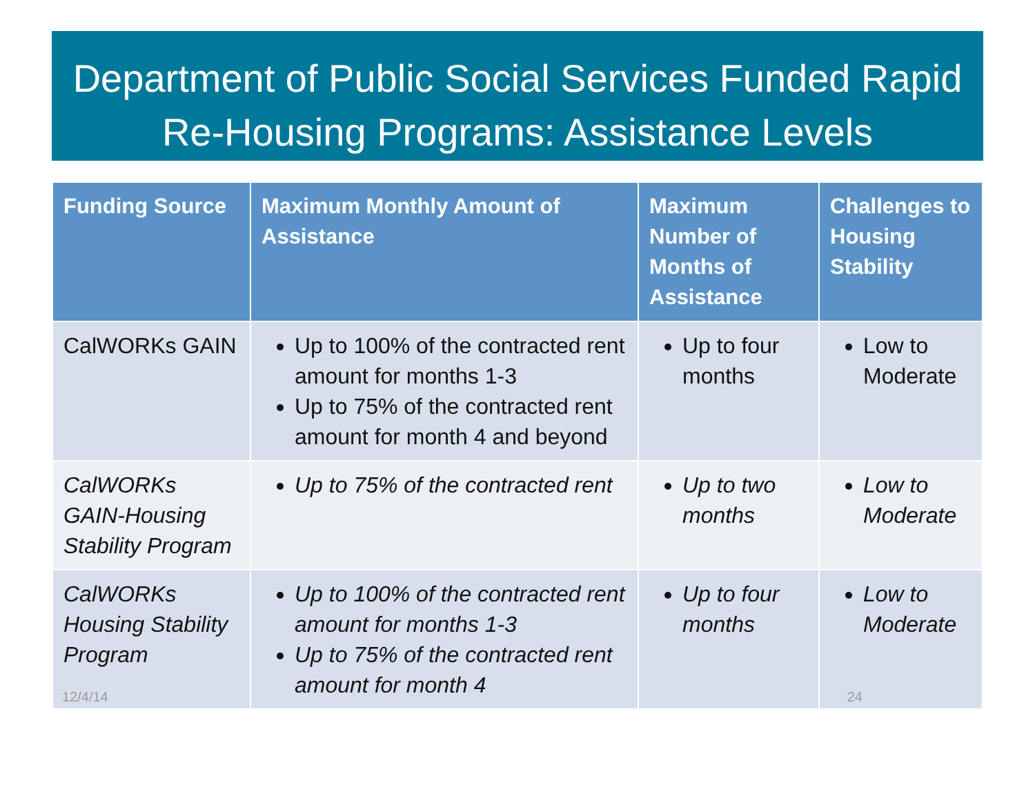Department of Public Social Services Funded Rapid Re-Housing Programs: Assistance Levels
| Funding Source | Maximum Monthly Amount of Assistance | Maximum Number of Months of Assistance | Challenges to Housing Stability |
| --- | --- | --- | --- |
| CalWORKs GAIN | Up to 100% of the contracted rent amount for months 1-3 Up to 75% of the contracted rent amount for month 4 and beyond | Up to four months | Low to Moderate |
| CalWORKs GAIN-Housing Stability Program | Up to 75% of the contracted rent | Up to two months | Low to Moderate |
| CalWORKs Housing Stability Program | Up to 100% of the contracted rent amount for months 1-3 Up to 75% of the contracted rent amount for month 4 | Up to four months | Low to Moderate |
12/4/14 24